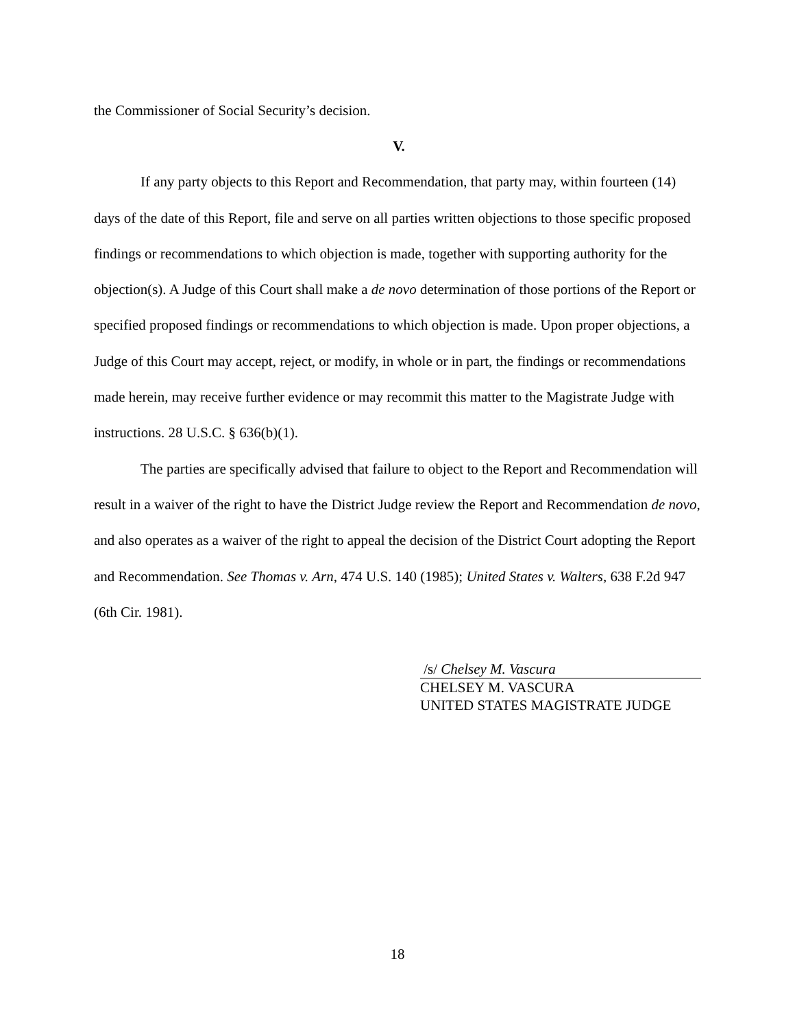the Commissioner of Social Security’s decision.
V.
If any party objects to this Report and Recommendation, that party may, within fourteen (14) days of the date of this Report, file and serve on all parties written objections to those specific proposed findings or recommendations to which objection is made, together with supporting authority for the objection(s). A Judge of this Court shall make a de novo determination of those portions of the Report or specified proposed findings or recommendations to which objection is made. Upon proper objections, a Judge of this Court may accept, reject, or modify, in whole or in part, the findings or recommendations made herein, may receive further evidence or may recommit this matter to the Magistrate Judge with instructions. 28 U.S.C. § 636(b)(1).
The parties are specifically advised that failure to object to the Report and Recommendation will result in a waiver of the right to have the District Judge review the Report and Recommendation de novo, and also operates as a waiver of the right to appeal the decision of the District Court adopting the Report and Recommendation. See Thomas v. Arn, 474 U.S. 140 (1985); United States v. Walters, 638 F.2d 947 (6th Cir. 1981).
/s/ Chelsey M. Vascura
CHELSEY M. VASCURA
UNITED STATES MAGISTRATE JUDGE
18